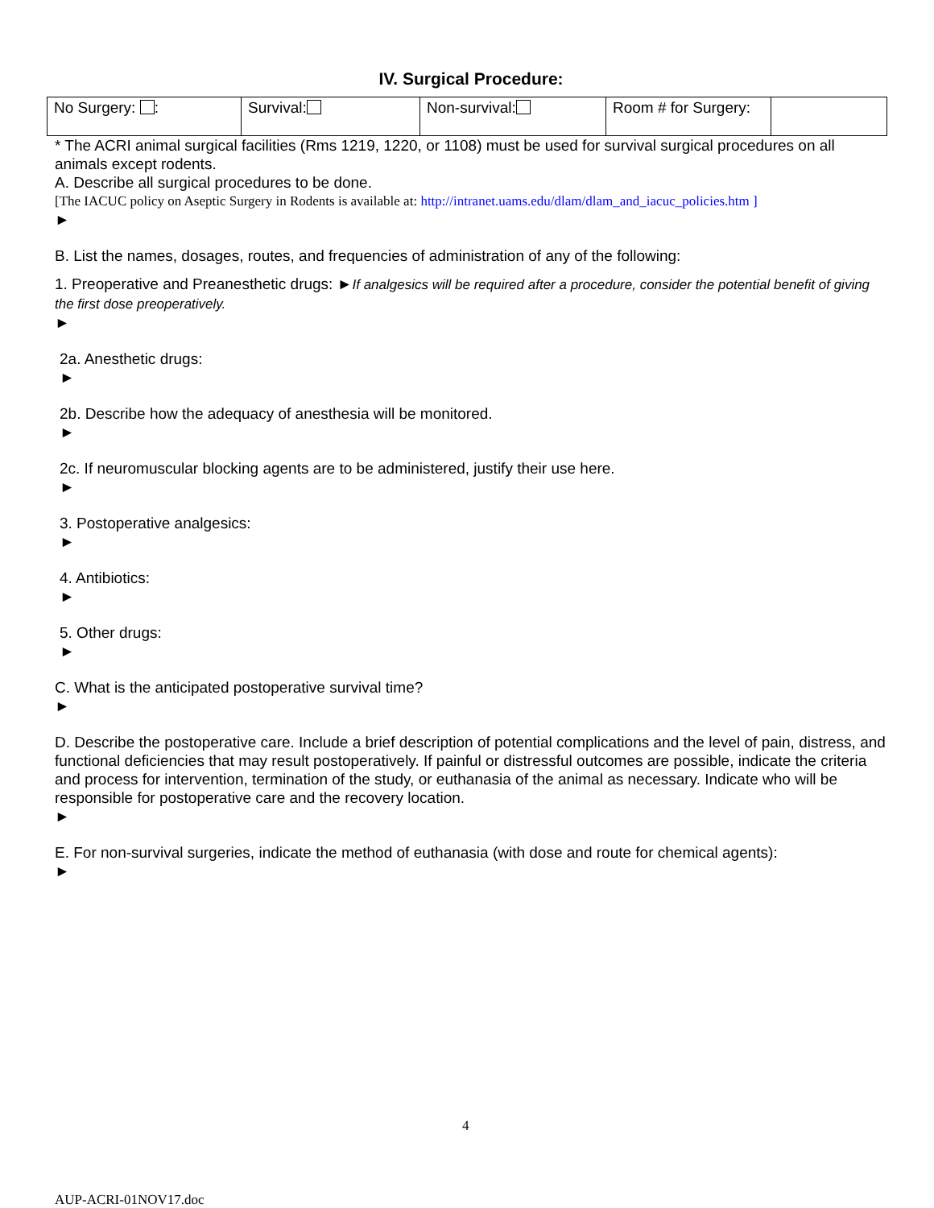IV. Surgical Procedure:
| No Surgery: : | Survival: | Non-survival: | Room # for Surgery: | |
* The ACRI animal surgical facilities (Rms 1219, 1220, or 1108) must be used for survival surgical procedures on all animals except rodents.
A. Describe all surgical procedures to be done.
[The IACUC policy on Aseptic Surgery in Rodents is available at: http://intranet.uams.edu/dlam/dlam_and_iacuc_policies.htm ]
►
B. List the names, dosages, routes, and frequencies of administration of any of the following:
1. Preoperative and Preanesthetic drugs: ►If analgesics will be required after a procedure, consider the potential benefit of giving the first dose preoperatively.
►
2a. Anesthetic drugs:
►
2b. Describe how the adequacy of anesthesia will be monitored.
►
2c. If neuromuscular blocking agents are to be administered, justify their use here.
►
3. Postoperative analgesics:
►
4. Antibiotics:
►
5. Other drugs:
►
C. What is the anticipated postoperative survival time?
►
D. Describe the postoperative care. Include a brief description of potential complications and the level of pain, distress, and functional deficiencies that may result postoperatively. If painful or distressful outcomes are possible, indicate the criteria and process for intervention, termination of the study, or euthanasia of the animal as necessary. Indicate who will be responsible for postoperative care and the recovery location.
►
E. For non-survival surgeries, indicate the method of euthanasia (with dose and route for chemical agents):
►
4
AUP-ACRI-01NOV17.doc